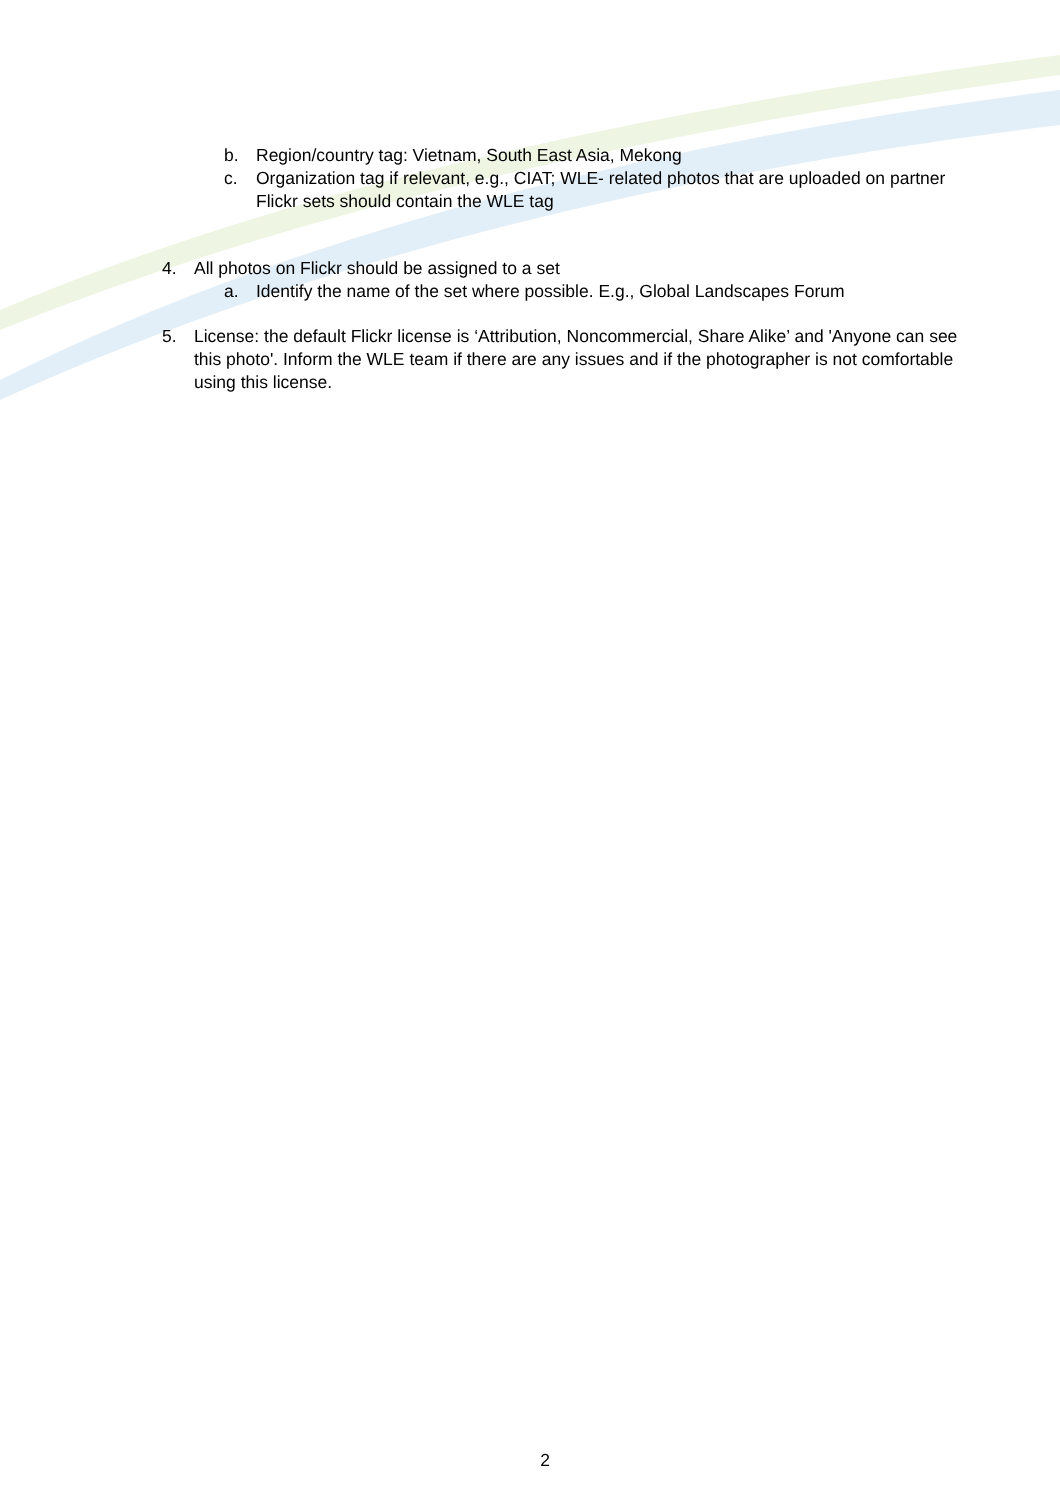b. Region/country tag: Vietnam, South East Asia, Mekong
c. Organization tag if relevant, e.g., CIAT; WLE- related photos that are uploaded on partner Flickr sets should contain the WLE tag
4. All photos on Flickr should be assigned to a set
a. Identify the name of the set where possible. E.g., Global Landscapes Forum
5. License: the default Flickr license is ‘Attribution, Noncommercial, Share Alike’ and 'Anyone can see this photo'. Inform the WLE team if there are any issues and if the photographer is not comfortable using this license.
2